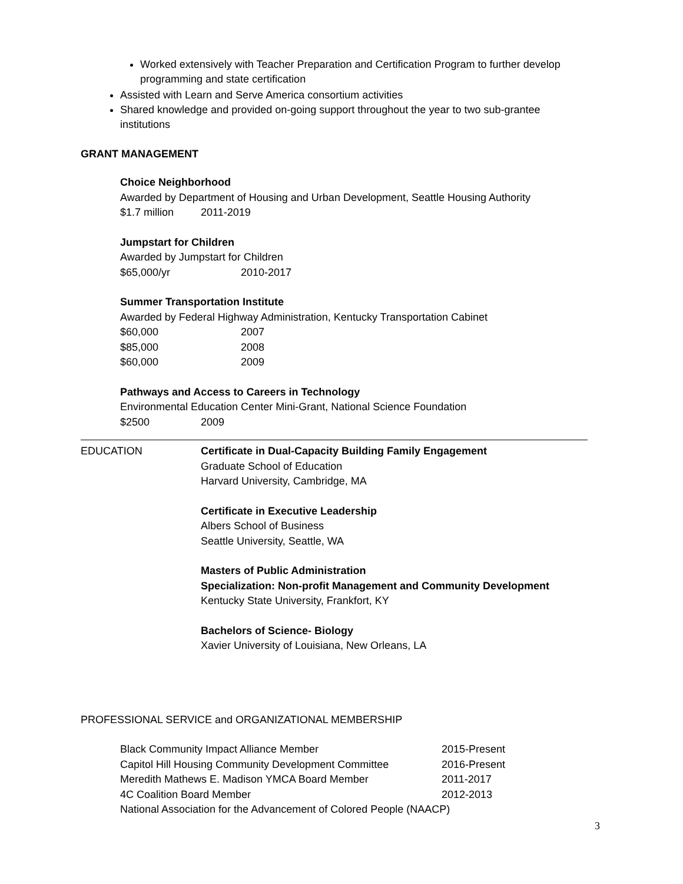Worked extensively with Teacher Preparation and Certification Program to further develop programming and state certification
Assisted with Learn and Serve America consortium activities
Shared knowledge and provided on-going support throughout the year to two sub-grantee institutions
GRANT MANAGEMENT
Choice Neighborhood
Awarded by Department of Housing and Urban Development, Seattle Housing Authority
| $1.7 million | 2011-2019 |
Jumpstart for Children
Awarded by Jumpstart for Children
| $65,000/yr | 2010-2017 |
Summer Transportation Institute
Awarded by Federal Highway Administration, Kentucky Transportation Cabinet
| $60,000 | 2007 |
| $85,000 | 2008 |
| $60,000 | 2009 |
Pathways and Access to Careers in Technology
Environmental Education Center Mini-Grant, National Science Foundation
| $2500 | 2009 |
EDUCATION Certificate in Dual-Capacity Building Family Engagement
Graduate School of Education
Harvard University, Cambridge, MA
Certificate in Executive Leadership
Albers School of Business
Seattle University, Seattle, WA
Masters of Public Administration
Specialization: Non-profit Management and Community Development
Kentucky State University, Frankfort, KY
Bachelors of Science- Biology
Xavier University of Louisiana, New Orleans, LA
PROFESSIONAL SERVICE and ORGANIZATIONAL MEMBERSHIP
| Black Community Impact Alliance Member | 2015-Present |
| Capitol Hill Housing Community Development Committee | 2016-Present |
| Meredith Mathews E. Madison YMCA Board Member | 2011-2017 |
| 4C Coalition Board Member | 2012-2013 |
| National Association for the Advancement of Colored People (NAACP) | |
3